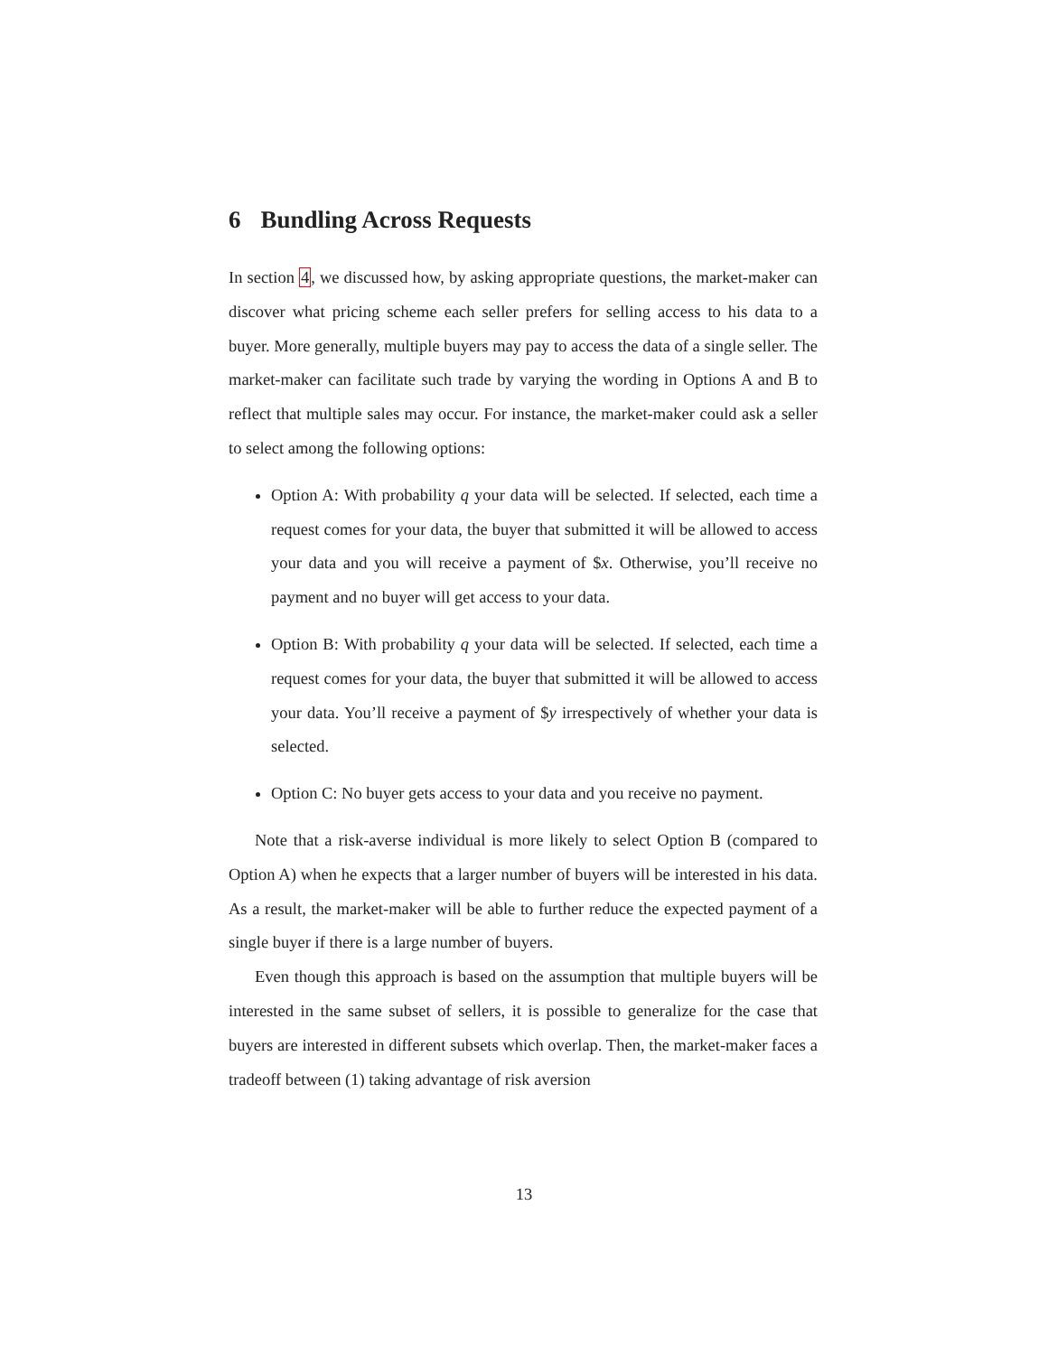6 Bundling Across Requests
In section 4, we discussed how, by asking appropriate questions, the market-maker can discover what pricing scheme each seller prefers for selling access to his data to a buyer. More generally, multiple buyers may pay to access the data of a single seller. The market-maker can facilitate such trade by varying the wording in Options A and B to reflect that multiple sales may occur. For instance, the market-maker could ask a seller to select among the following options:
Option A: With probability q your data will be selected. If selected, each time a request comes for your data, the buyer that submitted it will be allowed to access your data and you will receive a payment of $x. Otherwise, you’ll receive no payment and no buyer will get access to your data.
Option B: With probability q your data will be selected. If selected, each time a request comes for your data, the buyer that submitted it will be allowed to access your data. You’ll receive a payment of $y irrespectively of whether your data is selected.
Option C: No buyer gets access to your data and you receive no payment.
Note that a risk-averse individual is more likely to select Option B (compared to Option A) when he expects that a larger number of buyers will be interested in his data. As a result, the market-maker will be able to further reduce the expected payment of a single buyer if there is a large number of buyers.
Even though this approach is based on the assumption that multiple buyers will be interested in the same subset of sellers, it is possible to generalize for the case that buyers are interested in different subsets which overlap. Then, the market-maker faces a tradeoff between (1) taking advantage of risk aversion
13